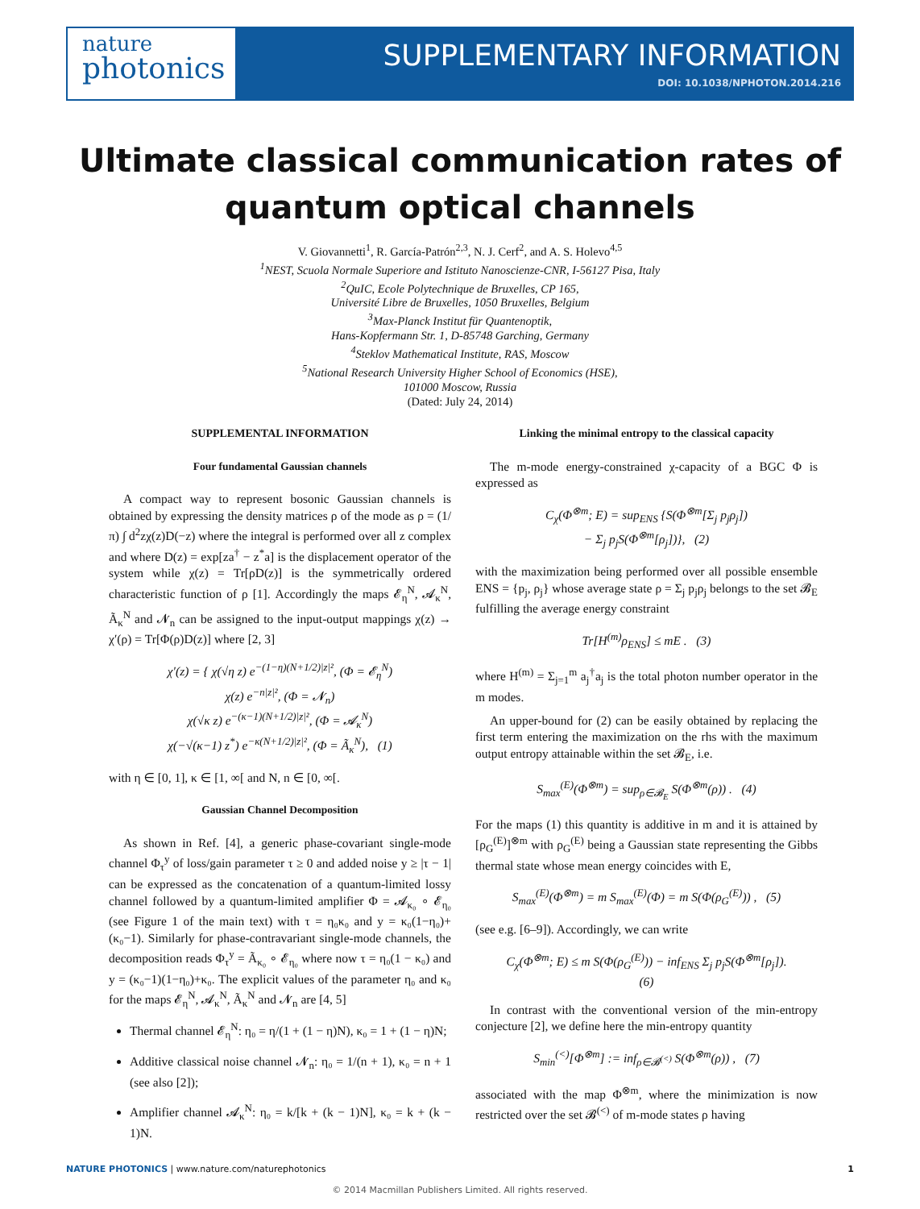nature
photonics
SUPPLEMENTARY INFORMATION
DOI: 10.1038/NPHOTON.2014.216
Ultimate classical communication rates of
quantum optical channels
V. Giovannetti<sup>1</sup>, R. García-Patrón<sup>2,3</sup>, N. J. Cerf<sup>2</sup>, and A. S. Holevo<sup>4,5</sup>
<sup>1</sup>NEST, Scuola Normale Superiore and Istituto Nanoscienze-CNR, I-56127 Pisa, Italy
<sup>2</sup>QuIC, Ecole Polytechnique de Bruxelles, CP 165,
Université Libre de Bruxelles, 1050 Bruxelles, Belgium
<sup>3</sup>Max-Planck Institut für Quantenoptik,
Hans-Kopfermann Str. 1, D-85748 Garching, Germany
<sup>4</sup>Steklov Mathematical Institute, RAS, Moscow
<sup>5</sup>National Research University Higher School of Economics (HSE),
101000 Moscow, Russia
(Dated: July 24, 2014)
SUPPLEMENTAL INFORMATION
Four fundamental Gaussian channels
A compact way to represent bosonic Gaussian channels is obtained by expressing the density matrices ρ of the mode as ρ = (1/π) ∫ d<sup>2</sup>zχ(z)D(−z) where the integral is performed over all z complex and where D(z) = exp[za<sup>†</sup> − z<sup>*</sup>a] is the displacement operator of the system while χ(z) = Tr[ρD(z)] is the symmetrically ordered characteristic function of ρ [1]. Accordingly the maps 𝓔<sub>η</sub><sup>N</sup>, 𝓐<sub>κ</sub><sup>N</sup>, Ã<sub>κ</sub><sup>N</sup> and 𝓝<sub>n</sub> can be assigned to the input-output mappings χ(z) → χ′(ρ) = Tr[Φ(ρ)D(z)] where [2, 3]
χ′(z) = { χ(√η z) e<sup>−(1−η)(N+1/2)|z|²</sup>, (Φ = 𝓔<sub>η</sub><sup>N</sup>)
χ(z) e<sup>−n|z|²</sup>, (Φ = 𝓝<sub>n</sub>)
χ(√κ z) e<sup>−(κ−1)(N+1/2)|z|²</sup>, (Φ = 𝓐<sub>κ</sub><sup>N</sup>)
χ(−√(κ−1) z<sup>*</sup>) e<sup>−κ(N+1/2)|z|²</sup>, (Φ = Ã<sub>κ</sub><sup>N</sup>), (1)
with η ∈ [0, 1], κ ∈ [1, ∞[ and N, n ∈ [0, ∞[.
Gaussian Channel Decomposition
As shown in Ref. [4], a generic phase-covariant single-mode channel Φ<sub>τ</sub><sup>y</sup> of loss/gain parameter τ ≥ 0 and added noise y ≥ |τ − 1| can be expressed as the concatenation of a quantum-limited lossy channel followed by a quantum-limited amplifier Φ = 𝓐<sub>κ₀</sub> ∘ 𝓔<sub>η₀</sub> (see Figure 1 of the main text) with τ = η₀κ₀ and y = κ₀(1−η₀)+(κ₀−1). Similarly for phase-contravariant single-mode channels, the decomposition reads Φ<sub>τ</sub><sup>y</sup> = Ã<sub>κ₀</sub> ∘ 𝓔<sub>η₀</sub> where now τ = η₀(1 − κ₀) and y = (κ₀−1)(1−η₀)+κ₀. The explicit values of the parameter η₀ and κ₀ for the maps 𝓔<sub>η</sub><sup>N</sup>, 𝓐<sub>κ</sub><sup>N</sup>, Ã<sub>κ</sub><sup>N</sup> and 𝓝<sub>n</sub> are [4, 5]
Thermal channel 𝓔<sub>η</sub><sup>N</sup>: η₀ = η/(1 + (1 − η)N), κ₀ = 1 + (1 − η)N;
Additive classical noise channel 𝓝<sub>n</sub>: η₀ = 1/(n + 1), κ₀ = n + 1 (see also [2]);
Amplifier channel 𝓐<sub>κ</sub><sup>N</sup>: η₀ = k/[k + (k − 1)N], κ₀ = k + (k − 1)N.
Linking the minimal entropy to the classical capacity
The m-mode energy-constrained χ-capacity of a BGC Φ is expressed as
C<sub>χ</sub>(Φ<sup>⊗m</sup>; E) = sup<sub>ENS</sub> {S(Φ<sup>⊗m</sup>[Σ<sub>j</sub> p<sub>j</sub>ρ<sub>j</sub>])
− Σ<sub>j</sub> p<sub>j</sub>S(Φ<sup>⊗m</sup>[ρ<sub>j</sub>])}, (2)
with the maximization being performed over all possible ensemble ENS = {p<sub>j</sub>, ρ<sub>j</sub>} whose average state ρ = Σ<sub>j</sub> p<sub>j</sub>ρ<sub>j</sub> belongs to the set 𝓑<sub>E</sub> fulfilling the average energy constraint
Tr[H<sup>(m)</sup>ρ<sub>ENS</sub>] ≤ mE . (3)
where H<sup>(m)</sup> = Σ<sub>j=1</sub><sup>m</sup> a<sub>j</sub><sup>†</sup>a<sub>j</sub> is the total photon number operator in the m modes.
An upper-bound for (2) can be easily obtained by replacing the first term entering the maximization on the rhs with the maximum output entropy attainable within the set 𝓑<sub>E</sub>, i.e.
S<sub>max</sub><sup>(E)</sup>(Φ<sup>⊗m</sup>) = sup<sub>ρ∈𝓑<sub>E</sub></sub> S(Φ<sup>⊗m</sup>(ρ)) . (4)
For the maps (1) this quantity is additive in m and it is attained by [ρ<sub>G</sub><sup>(E)</sup>]<sup>⊗m</sup> with ρ<sub>G</sub><sup>(E)</sup> being a Gaussian state representing the Gibbs thermal state whose mean energy coincides with E,
S<sub>max</sub><sup>(E)</sup>(Φ<sup>⊗m</sup>) = m S<sub>max</sub><sup>(E)</sup>(Φ) = m S(Φ(ρ<sub>G</sub><sup>(E)</sup>)) , (5)
(see e.g. [6–9]). Accordingly, we can write
C<sub>χ</sub>(Φ<sup>⊗m</sup>; E) ≤ m S(Φ(ρ<sub>G</sub><sup>(E)</sup>)) − inf<sub>ENS</sub> Σ<sub>j</sub> p<sub>j</sub>S(Φ<sup>⊗m</sup>[ρ<sub>j</sub>]).
(6)
In contrast with the conventional version of the min-entropy conjecture [2], we define here the min-entropy quantity
S<sub>min</sub><sup>(<)</sup>[Φ<sup>⊗m</sup>] := inf<sub>ρ∈𝓑<sup>(<)</sup></sub> S(Φ<sup>⊗m</sup>(ρ)) , (7)
associated with the map Φ<sup>⊗m</sup>, where the minimization is now restricted over the set 𝓑<sup>(<)</sup> of m-mode states ρ having
NATURE PHOTONICS | www.nature.com/naturephotonics 1
© 2014 Macmillan Publishers Limited. All rights reserved.